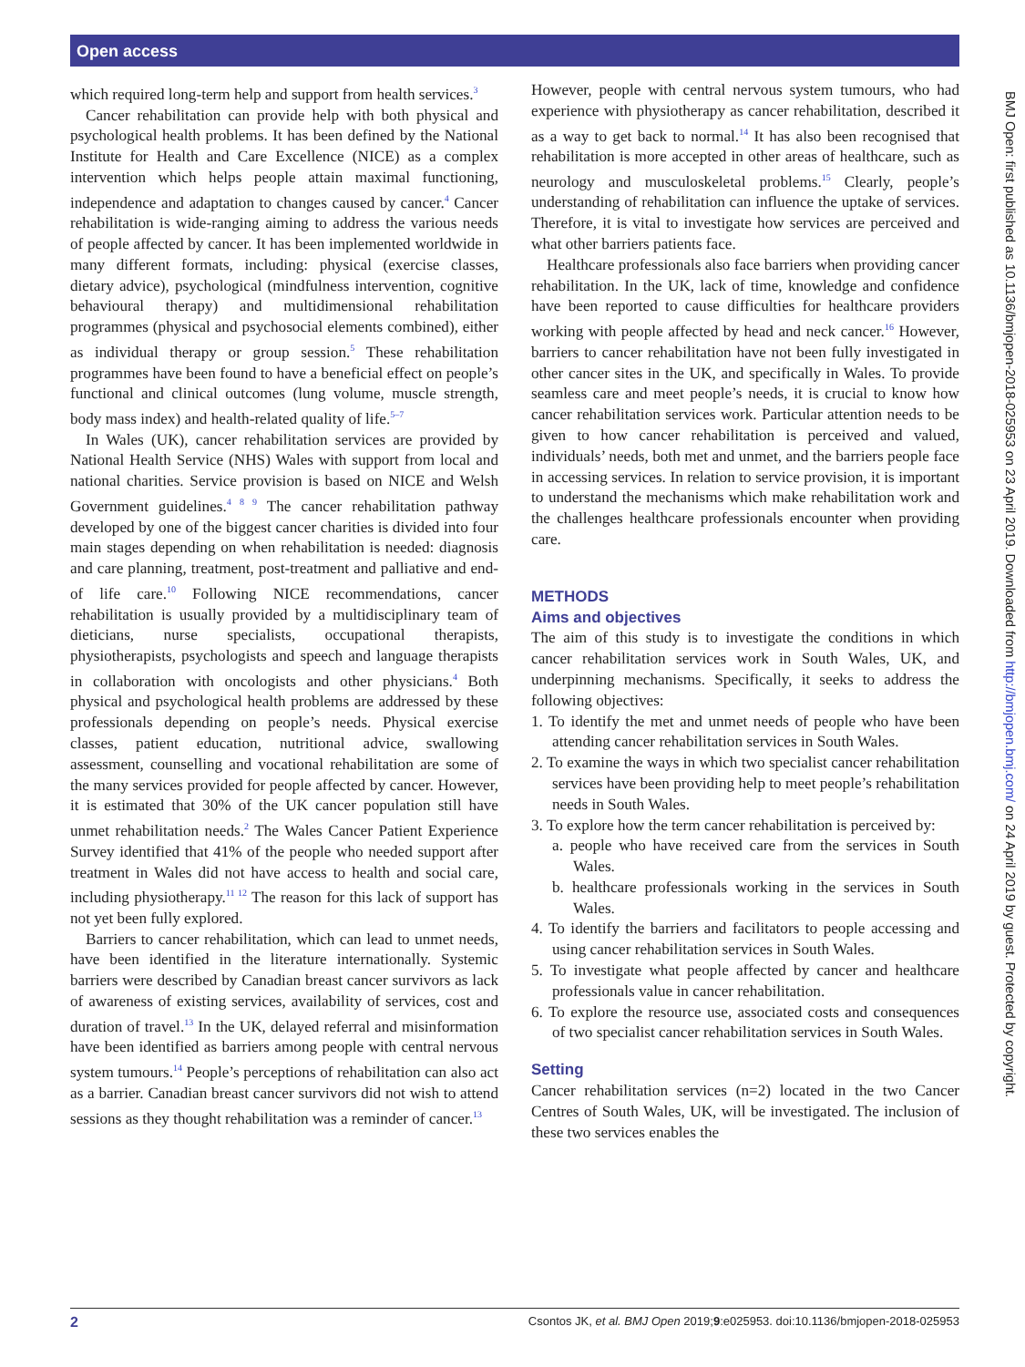Open access
which required long-term help and support from health services.<sup>3</sup>
Cancer rehabilitation can provide help with both physical and psychological health problems. It has been defined by the National Institute for Health and Care Excellence (NICE) as a complex intervention which helps people attain maximal functioning, independence and adaptation to changes caused by cancer.<sup>4</sup> Cancer rehabilitation is wide-ranging aiming to address the various needs of people affected by cancer. It has been implemented worldwide in many different formats, including: physical (exercise classes, dietary advice), psychological (mindfulness intervention, cognitive behavioural therapy) and multidimensional rehabilitation programmes (physical and psychosocial elements combined), either as individual therapy or group session.<sup>5</sup> These rehabilitation programmes have been found to have a beneficial effect on people’s functional and clinical outcomes (lung volume, muscle strength, body mass index) and health-related quality of life.<sup>5–7</sup>
In Wales (UK), cancer rehabilitation services are provided by National Health Service (NHS) Wales with support from local and national charities. Service provision is based on NICE and Welsh Government guidelines.<sup>4 8 9</sup> The cancer rehabilitation pathway developed by one of the biggest cancer charities is divided into four main stages depending on when rehabilitation is needed: diagnosis and care planning, treatment, post-treatment and palliative and end-of life care.<sup>10</sup> Following NICE recommendations, cancer rehabilitation is usually provided by a multidisciplinary team of dieticians, nurse specialists, occupational therapists, physiotherapists, psychologists and speech and language therapists in collaboration with oncologists and other physicians.<sup>4</sup> Both physical and psychological health problems are addressed by these professionals depending on people’s needs. Physical exercise classes, patient education, nutritional advice, swallowing assessment, counselling and vocational rehabilitation are some of the many services provided for people affected by cancer. However, it is estimated that 30% of the UK cancer population still have unmet rehabilitation needs.<sup>2</sup> The Wales Cancer Patient Experience Survey identified that 41% of the people who needed support after treatment in Wales did not have access to health and social care, including physiotherapy.<sup>11 12</sup> The reason for this lack of support has not yet been fully explored.
Barriers to cancer rehabilitation, which can lead to unmet needs, have been identified in the literature internationally. Systemic barriers were described by Canadian breast cancer survivors as lack of awareness of existing services, availability of services, cost and duration of travel.<sup>13</sup> In the UK, delayed referral and misinformation have been identified as barriers among people with central nervous system tumours.<sup>14</sup> People’s perceptions of rehabilitation can also act as a barrier. Canadian breast cancer survivors did not wish to attend sessions as they thought rehabilitation was a reminder of cancer.<sup>13</sup>
However, people with central nervous system tumours, who had experience with physiotherapy as cancer rehabilitation, described it as a way to get back to normal.<sup>14</sup> It has also been recognised that rehabilitation is more accepted in other areas of healthcare, such as neurology and musculoskeletal problems.<sup>15</sup> Clearly, people’s understanding of rehabilitation can influence the uptake of services. Therefore, it is vital to investigate how services are perceived and what other barriers patients face.
Healthcare professionals also face barriers when providing cancer rehabilitation. In the UK, lack of time, knowledge and confidence have been reported to cause difficulties for healthcare providers working with people affected by head and neck cancer.<sup>16</sup> However, barriers to cancer rehabilitation have not been fully investigated in other cancer sites in the UK, and specifically in Wales. To provide seamless care and meet people’s needs, it is crucial to know how cancer rehabilitation services work. Particular attention needs to be given to how cancer rehabilitation is perceived and valued, individuals’ needs, both met and unmet, and the barriers people face in accessing services. In relation to service provision, it is important to understand the mechanisms which make rehabilitation work and the challenges healthcare professionals encounter when providing care.
METHODS
Aims and objectives
The aim of this study is to investigate the conditions in which cancer rehabilitation services work in South Wales, UK, and underpinning mechanisms. Specifically, it seeks to address the following objectives:
1. To identify the met and unmet needs of people who have been attending cancer rehabilitation services in South Wales.
2. To examine the ways in which two specialist cancer rehabilitation services have been providing help to meet people’s rehabilitation needs in South Wales.
3. To explore how the term cancer rehabilitation is perceived by:
a. people who have received care from the services in South Wales.
b. healthcare professionals working in the services in South Wales.
4. To identify the barriers and facilitators to people accessing and using cancer rehabilitation services in South Wales.
5. To investigate what people affected by cancer and healthcare professionals value in cancer rehabilitation.
6. To explore the resource use, associated costs and consequences of two specialist cancer rehabilitation services in South Wales.
Setting
Cancer rehabilitation services (n=2) located in the two Cancer Centres of South Wales, UK, will be investigated. The inclusion of these two services enables the
BMJ Open: first published as 10.1136/bmjopen-2018-025953 on 23 April 2019. Downloaded from http://bmjopen.bmj.com/ on 24 April 2019 by guest. Protected by copyright.
2 Csontos JK, et al. BMJ Open 2019;9:e025953. doi:10.1136/bmjopen-2018-025953